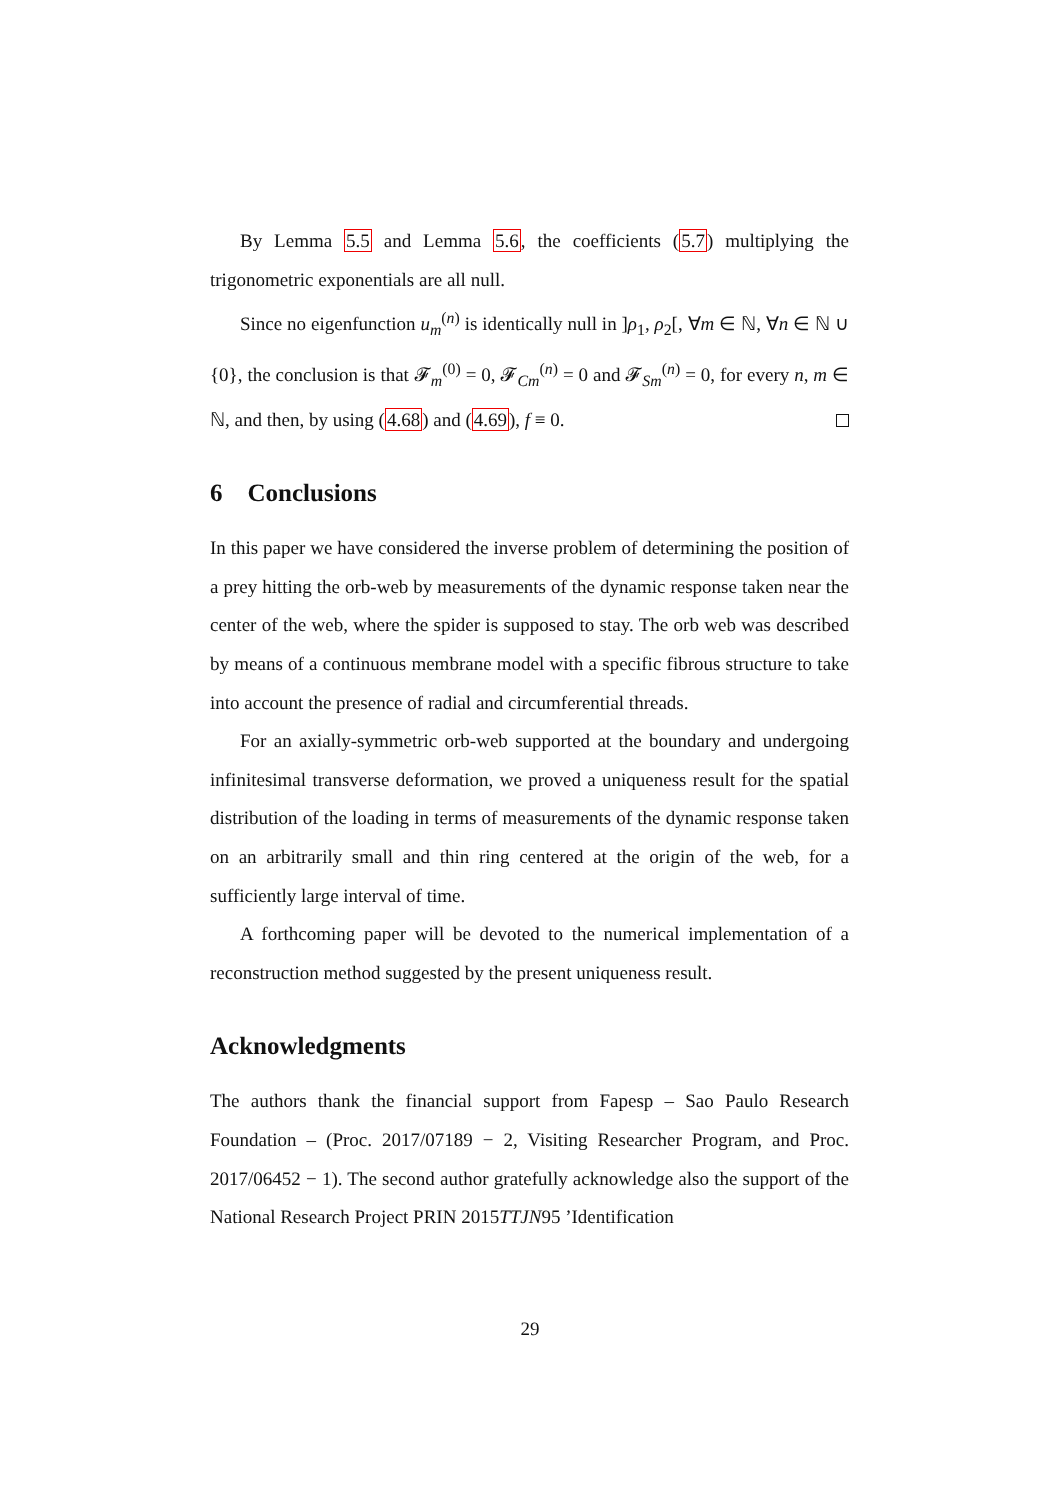By Lemma 5.5 and Lemma 5.6, the coefficients (5.7) multiplying the trigonometric exponentials are all null.
Since no eigenfunction u<sub>m</sub><sup>(n)</sup> is identically null in ]ρ<sub>1</sub>, ρ<sub>2</sub>[, ∀m ∈ ℕ, ∀n ∈ ℕ ∪ {0}, the conclusion is that 𝓕<sub>m</sub><sup>(0)</sup> = 0, 𝓕<sub>Cm</sub><sup>(n)</sup> = 0 and 𝓕<sub>Sm</sub><sup>(n)</sup> = 0, for every n, m ∈ ℕ, and then, by using (4.68) and (4.69), f ≡ 0.
6 Conclusions
In this paper we have considered the inverse problem of determining the position of a prey hitting the orb-web by measurements of the dynamic response taken near the center of the web, where the spider is supposed to stay. The orb web was described by means of a continuous membrane model with a specific fibrous structure to take into account the presence of radial and circumferential threads.
For an axially-symmetric orb-web supported at the boundary and undergoing infinitesimal transverse deformation, we proved a uniqueness result for the spatial distribution of the loading in terms of measurements of the dynamic response taken on an arbitrarily small and thin ring centered at the origin of the web, for a sufficiently large interval of time.
A forthcoming paper will be devoted to the numerical implementation of a reconstruction method suggested by the present uniqueness result.
Acknowledgments
The authors thank the financial support from Fapesp – Sao Paulo Research Foundation – (Proc. 2017/07189 − 2, Visiting Researcher Program, and Proc. 2017/06452 − 1). The second author gratefully acknowledge also the support of the National Research Project PRIN 2015TTJN95 ’Identification
29